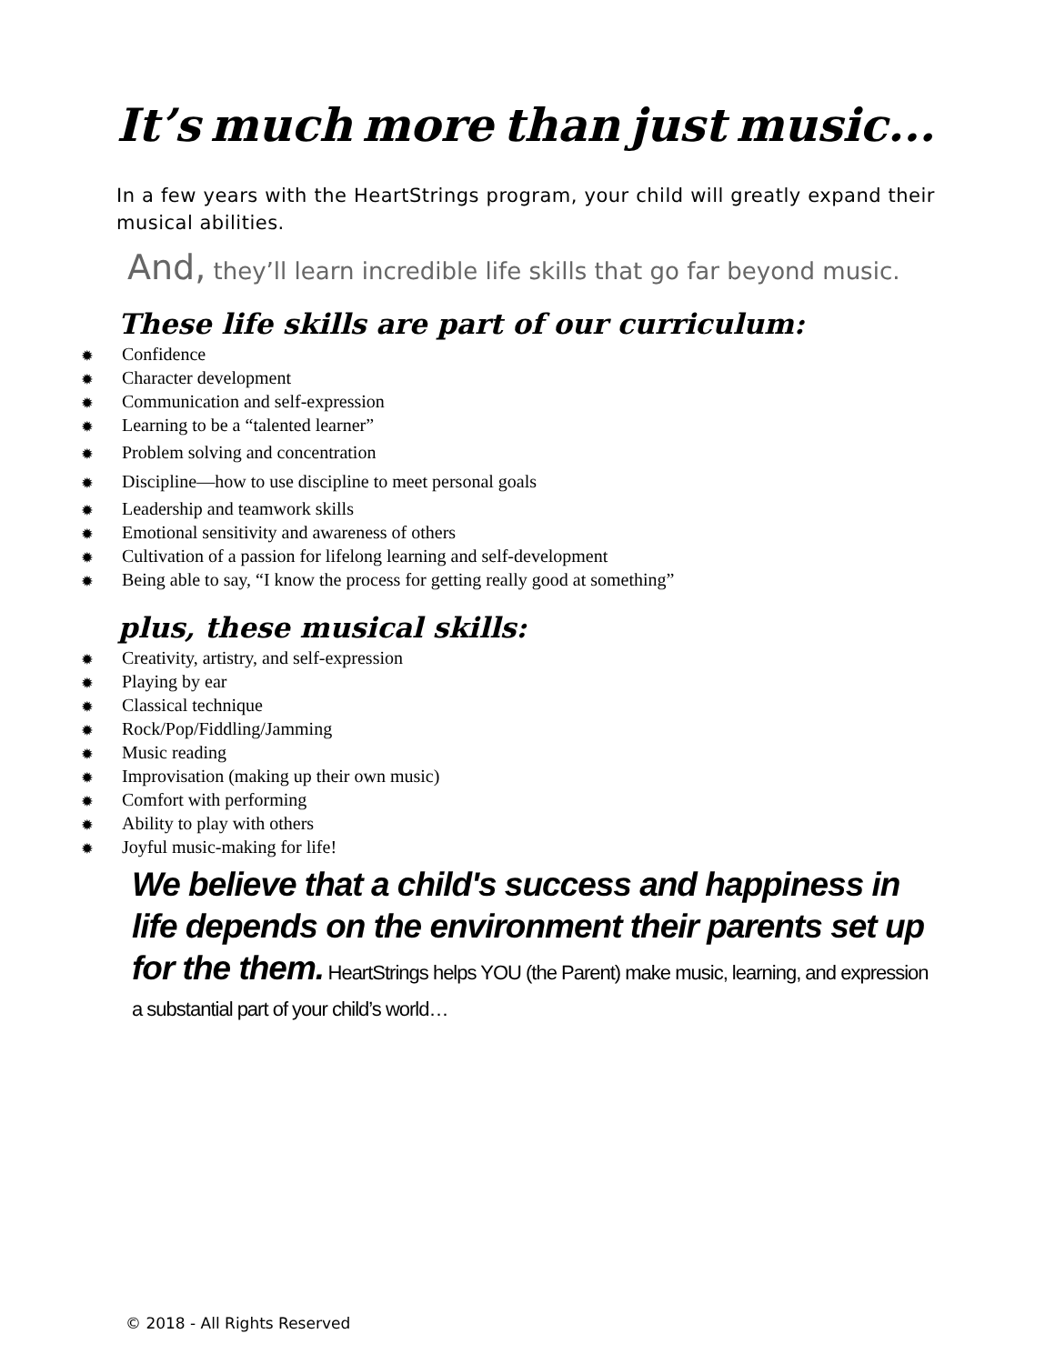It’s much more than just music...
In a few years with the HeartStrings program, your child will greatly expand their musical abilities.
And, they’ll learn incredible life skills that go far beyond music.
These life skills are part of our curriculum:
✹ Confidence
✹ Character development
✹ Communication and self-expression
✹ Learning to be a “talented learner”
✹ Problem solving and concentration
✹ Discipline—how to use discipline to meet personal goals
✹ Leadership and teamwork skills
✹ Emotional sensitivity and awareness of others
✹ Cultivation of a passion for lifelong learning and self-development
✹ Being able to say, “I know the process for getting really good at something”
plus, these musical skills:
✹ Creativity, artistry, and self-expression
✹ Playing by ear
✹ Classical technique
✹ Rock/Pop/Fiddling/Jamming
✹ Music reading
✹ Improvisation (making up their own music)
✹ Comfort with performing
✹ Ability to play with others
✹ Joyful music-making for life!
We believe that a child's success and happiness in life depends on the environment their parents set up for the them. HeartStrings helps YOU (the Parent) make music, learning, and expression a substantial part of your child’s world…
© 2018 - All Rights Reserved